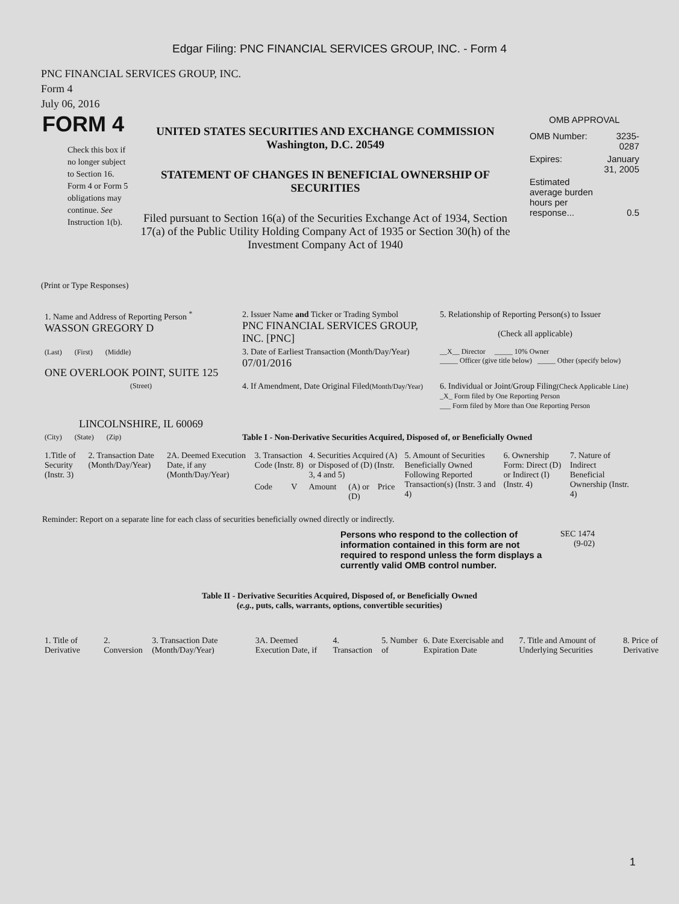Edgar Filing: PNC FINANCIAL SERVICES GROUP, INC. - Form 4
PNC FINANCIAL SERVICES GROUP, INC.
Form 4
July 06, 2016
FORM 4
Check this box if no longer subject to Section 16. Form 4 or Form 5 obligations may continue. See Instruction 1(b).
UNITED STATES SECURITIES AND EXCHANGE COMMISSION
Washington, D.C. 20549
STATEMENT OF CHANGES IN BENEFICIAL OWNERSHIP OF SECURITIES
Filed pursuant to Section 16(a) of the Securities Exchange Act of 1934, Section 17(a) of the Public Utility Holding Company Act of 1935 or Section 30(h) of the Investment Company Act of 1940
OMB APPROVAL
| OMB Number: | 3235-0287 |
| Expires: | January 31, 2005 |
| Estimated average burden hours per response... | 0.5 |
(Print or Type Responses)
| 1. Name and Address of Reporting Person <sup>*</sup> WASSON GREGORY D | 2. Issuer Name and Ticker or Trading Symbol PNC FINANCIAL SERVICES GROUP, INC. [PNC] | 5. Relationship of Reporting Person(s) to Issuer (Check all applicable) |
| (Last) (First) (Middle) ONE OVERLOOK POINT, SUITE 125 | 3. Date of Earliest Transaction (Month/Day/Year) 07/01/2016 | __X__ Director _____ 10% Owner _____ Officer (give title below) _____ Other (specify below) |
| (Street) LINCOLNSHIRE, IL 60069 | 4. If Amendment, Date Original Filed (Month/Day/Year) | 6. Individual or Joint/Group Filing (Check Applicable Line) _X_ Form filed by One Reporting Person ___ Form filed by More than One Reporting Person |
| (City) (State) (Zip) | Table I - Non-Derivative Securities Acquired, Disposed of, or Beneficially Owned | |
| 1.Title of Security (Instr. 3) | 2. Transaction Date (Month/Day/Year) | 2A. Deemed Execution Date, if any (Month/Day/Year) | 3. Transaction Code (Instr. 8) | | 4. Securities Acquired (A) or Disposed of (D) (Instr. 3, 4 and 5) | | | 5. Amount of Securities Beneficially Owned Following Reported Transaction(s) (Instr. 3 and 4) | 6. Ownership Form: Direct (D) or Indirect (I) (Instr. 4) | 7. Nature of Indirect Beneficial Ownership (Instr. 4) |
| --- | --- | --- | --- | --- | --- | --- | --- | --- | --- | --- |
| | | | Code | V | Amount | (A) or (D) | Price | | | |
Reminder: Report on a separate line for each class of securities beneficially owned directly or indirectly.
Persons who respond to the collection of information contained in this form are not required to respond unless the form displays a currently valid OMB control number.
SEC 1474
(9-02)
Table II - Derivative Securities Acquired, Disposed of, or Beneficially Owned
(e.g., puts, calls, warrants, options, convertible securities)
| 1. Title of Derivative | 2. Conversion | 3. Transaction Date (Month/Day/Year) | 3A. Deemed Execution Date, if | 4. Transaction | 5. Number of | 6. Date Exercisable and Expiration Date | 7. Title and Amount of Underlying Securities | 8. Price of Derivative |
| --- | --- | --- | --- | --- | --- | --- | --- | --- |
1